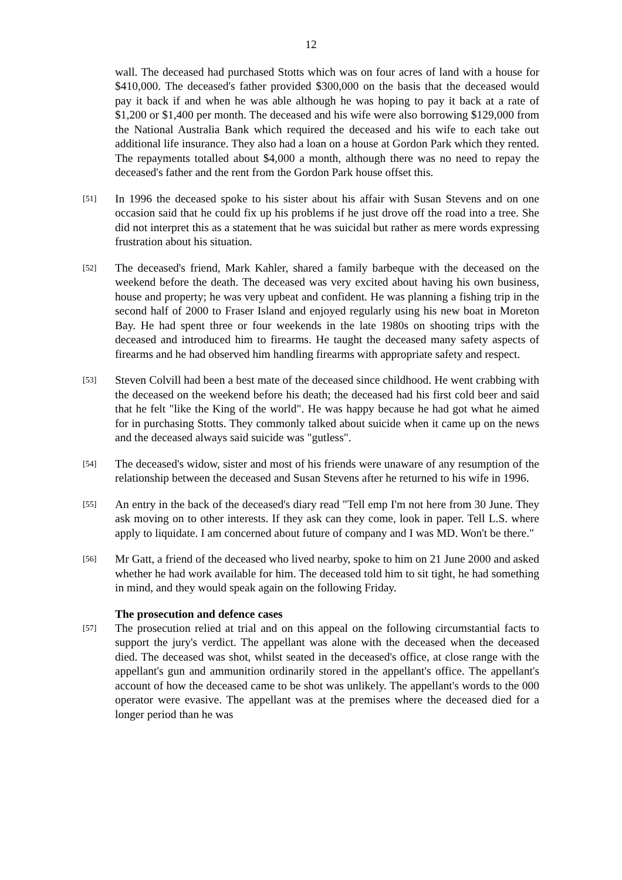12
wall. The deceased had purchased Stotts which was on four acres of land with a house for $410,000. The deceased's father provided $300,000 on the basis that the deceased would pay it back if and when he was able although he was hoping to pay it back at a rate of $1,200 or $1,400 per month. The deceased and his wife were also borrowing $129,000 from the National Australia Bank which required the deceased and his wife to each take out additional life insurance. They also had a loan on a house at Gordon Park which they rented. The repayments totalled about $4,000 a month, although there was no need to repay the deceased's father and the rent from the Gordon Park house offset this.
[51]
In 1996 the deceased spoke to his sister about his affair with Susan Stevens and on one occasion said that he could fix up his problems if he just drove off the road into a tree. She did not interpret this as a statement that he was suicidal but rather as mere words expressing frustration about his situation.
[52]
The deceased's friend, Mark Kahler, shared a family barbeque with the deceased on the weekend before the death. The deceased was very excited about having his own business, house and property; he was very upbeat and confident. He was planning a fishing trip in the second half of 2000 to Fraser Island and enjoyed regularly using his new boat in Moreton Bay. He had spent three or four weekends in the late 1980s on shooting trips with the deceased and introduced him to firearms. He taught the deceased many safety aspects of firearms and he had observed him handling firearms with appropriate safety and respect.
[53]
Steven Colvill had been a best mate of the deceased since childhood. He went crabbing with the deceased on the weekend before his death; the deceased had his first cold beer and said that he felt "like the King of the world". He was happy because he had got what he aimed for in purchasing Stotts. They commonly talked about suicide when it came up on the news and the deceased always said suicide was "gutless".
[54]
The deceased's widow, sister and most of his friends were unaware of any resumption of the relationship between the deceased and Susan Stevens after he returned to his wife in 1996.
[55]
An entry in the back of the deceased's diary read "Tell emp I'm not here from 30 June. They ask moving on to other interests. If they ask can they come, look in paper. Tell L.S. where apply to liquidate. I am concerned about future of company and I was MD. Won't be there."
[56]
Mr Gatt, a friend of the deceased who lived nearby, spoke to him on 21 June 2000 and asked whether he had work available for him. The deceased told him to sit tight, he had something in mind, and they would speak again on the following Friday.
The prosecution and defence cases
[57]
The prosecution relied at trial and on this appeal on the following circumstantial facts to support the jury's verdict. The appellant was alone with the deceased when the deceased died. The deceased was shot, whilst seated in the deceased's office, at close range with the appellant's gun and ammunition ordinarily stored in the appellant's office. The appellant's account of how the deceased came to be shot was unlikely. The appellant's words to the 000 operator were evasive. The appellant was at the premises where the deceased died for a longer period than he was